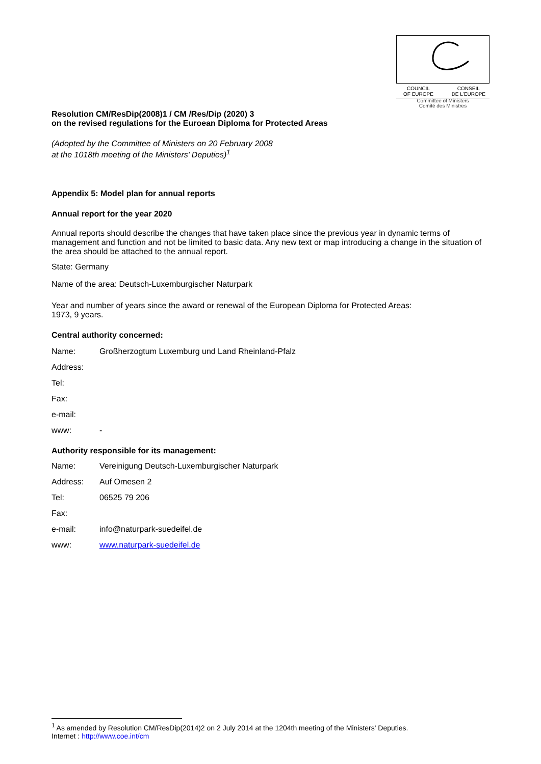COUNCIL
OF EUROPE CONSEIL
DE L'EUROPE
Committee of Ministers
Comité des Ministres
Resolution CM/ResDip(2008)1 / CM /Res/Dip (2020) 3
on the revised regulations for the Euroean Diploma for Protected Areas
(Adopted by the Committee of Ministers on 20 February 2008
at the 1018th meeting of the Ministers’ Deputies)<sup>1</sup>
Appendix 5: Model plan for annual reports
Annual report for the year 2020
Annual reports should describe the changes that have taken place since the previous year in dynamic terms of management and function and not be limited to basic data. Any new text or map introducing a change in the situation of the area should be attached to the annual report.
State: Germany
Name of the area: Deutsch-Luxemburgischer Naturpark
Year and number of years since the award or renewal of the European Diploma for Protected Areas:
1973, 9 years.
Central authority concerned:
Name: Großherzogtum Luxemburg und Land Rheinland-Pfalz
Address:
Tel:
Fax:
e-mail:
www: -
Authority responsible for its management:
Name: Vereinigung Deutsch-Luxemburgischer Naturpark
Address: Auf Omesen 2
Tel: 06525 79 206
Fax:
e-mail: info@naturpark-suedeifel.de
www: www.naturpark-suedeifel.de
<sup>1</sup> As amended by Resolution CM/ResDip(2014)2 on 2 July 2014 at the 1204th meeting of the Ministers' Deputies.
Internet : http://www.coe.int/cm